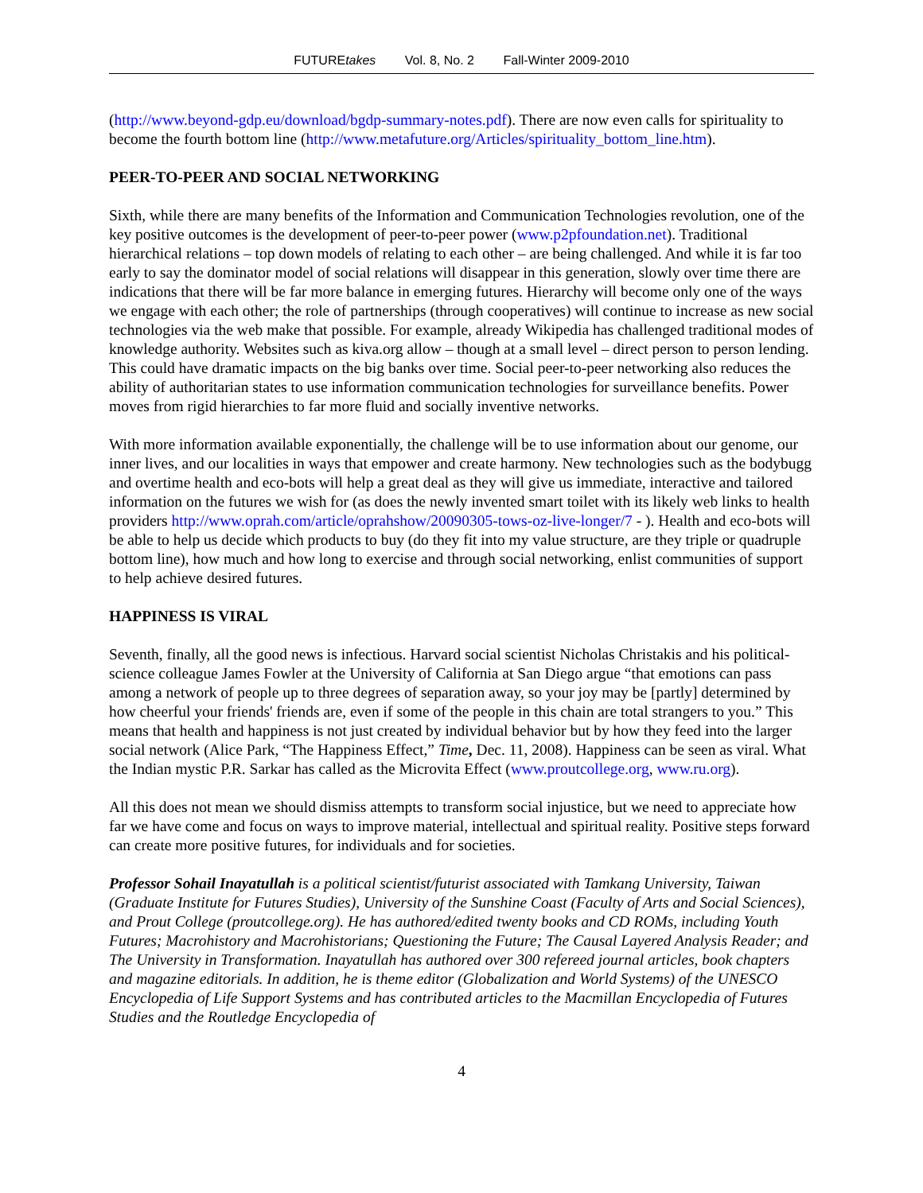FUTUREtakes Vol. 8, No. 2 Fall-Winter 2009-2010
(http://www.beyond-gdp.eu/download/bgdp-summary-notes.pdf). There are now even calls for spirituality to become the fourth bottom line (http://www.metafuture.org/Articles/spirituality_bottom_line.htm).
PEER-TO-PEER AND SOCIAL NETWORKING
Sixth, while there are many benefits of the Information and Communication Technologies revolution, one of the key positive outcomes is the development of peer-to-peer power (www.p2pfoundation.net). Traditional hierarchical relations – top down models of relating to each other – are being challenged. And while it is far too early to say the dominator model of social relations will disappear in this generation, slowly over time there are indications that there will be far more balance in emerging futures. Hierarchy will become only one of the ways we engage with each other; the role of partnerships (through cooperatives) will continue to increase as new social technologies via the web make that possible. For example, already Wikipedia has challenged traditional modes of knowledge authority. Websites such as kiva.org allow – though at a small level – direct person to person lending. This could have dramatic impacts on the big banks over time. Social peer-to-peer networking also reduces the ability of authoritarian states to use information communication technologies for surveillance benefits. Power moves from rigid hierarchies to far more fluid and socially inventive networks.
With more information available exponentially, the challenge will be to use information about our genome, our inner lives, and our localities in ways that empower and create harmony. New technologies such as the bodybugg and overtime health and eco-bots will help a great deal as they will give us immediate, interactive and tailored information on the futures we wish for (as does the newly invented smart toilet with its likely web links to health providers http://www.oprah.com/article/oprahshow/20090305-tows-oz-live-longer/7 - ). Health and eco-bots will be able to help us decide which products to buy (do they fit into my value structure, are they triple or quadruple bottom line), how much and how long to exercise and through social networking, enlist communities of support to help achieve desired futures.
HAPPINESS IS VIRAL
Seventh, finally, all the good news is infectious. Harvard social scientist Nicholas Christakis and his political-science colleague James Fowler at the University of California at San Diego argue “that emotions can pass among a network of people up to three degrees of separation away, so your joy may be [partly] determined by how cheerful your friends' friends are, even if some of the people in this chain are total strangers to you.” This means that health and happiness is not just created by individual behavior but by how they feed into the larger social network (Alice Park, “The Happiness Effect,” Time, Dec. 11, 2008). Happiness can be seen as viral. What the Indian mystic P.R. Sarkar has called as the Microvita Effect (www.proutcollege.org, www.ru.org).
All this does not mean we should dismiss attempts to transform social injustice, but we need to appreciate how far we have come and focus on ways to improve material, intellectual and spiritual reality. Positive steps forward can create more positive futures, for individuals and for societies.
Professor Sohail Inayatullah is a political scientist/futurist associated with Tamkang University, Taiwan (Graduate Institute for Futures Studies), University of the Sunshine Coast (Faculty of Arts and Social Sciences), and Prout College (proutcollege.org). He has authored/edited twenty books and CD ROMs, including Youth Futures; Macrohistory and Macrohistorians; Questioning the Future; The Causal Layered Analysis Reader; and The University in Transformation. Inayatullah has authored over 300 refereed journal articles, book chapters and magazine editorials. In addition, he is theme editor (Globalization and World Systems) of the UNESCO Encyclopedia of Life Support Systems and has contributed articles to the Macmillan Encyclopedia of Futures Studies and the Routledge Encyclopedia of
4